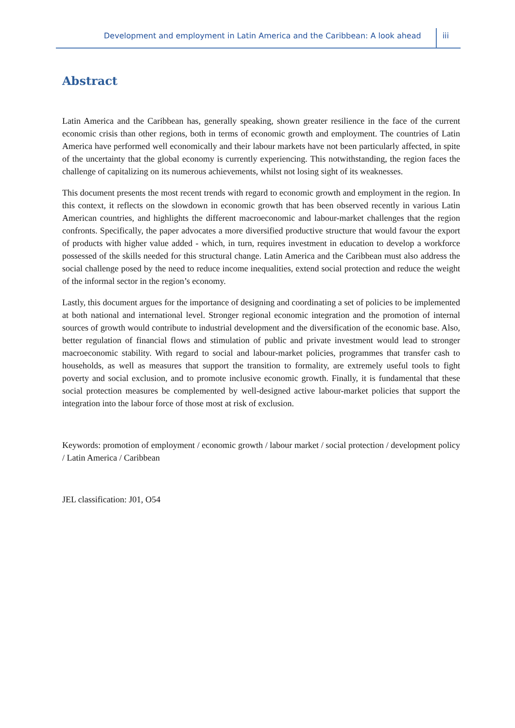Development and employment in Latin America and the Caribbean: A look ahead iii
Abstract
Latin America and the Caribbean has, generally speaking, shown greater resilience in the face of the current economic crisis than other regions, both in terms of economic growth and employment. The countries of Latin America have performed well economically and their labour markets have not been particularly affected, in spite of the uncertainty that the global economy is currently experiencing. This notwithstanding, the region faces the challenge of capitalizing on its numerous achievements, whilst not losing sight of its weaknesses.
This document presents the most recent trends with regard to economic growth and employment in the region. In this context, it reflects on the slowdown in economic growth that has been observed recently in various Latin American countries, and highlights the different macroeconomic and labour-market challenges that the region confronts. Specifically, the paper advocates a more diversified productive structure that would favour the export of products with higher value added - which, in turn, requires investment in education to develop a workforce possessed of the skills needed for this structural change. Latin America and the Caribbean must also address the social challenge posed by the need to reduce income inequalities, extend social protection and reduce the weight of the informal sector in the region’s economy.
Lastly, this document argues for the importance of designing and coordinating a set of policies to be implemented at both national and international level. Stronger regional economic integration and the promotion of internal sources of growth would contribute to industrial development and the diversification of the economic base. Also, better regulation of financial flows and stimulation of public and private investment would lead to stronger macroeconomic stability. With regard to social and labour-market policies, programmes that transfer cash to households, as well as measures that support the transition to formality, are extremely useful tools to fight poverty and social exclusion, and to promote inclusive economic growth. Finally, it is fundamental that these social protection measures be complemented by well-designed active labour-market policies that support the integration into the labour force of those most at risk of exclusion.
Keywords: promotion of employment / economic growth / labour market / social protection / development policy / Latin America / Caribbean
JEL classification: J01, O54